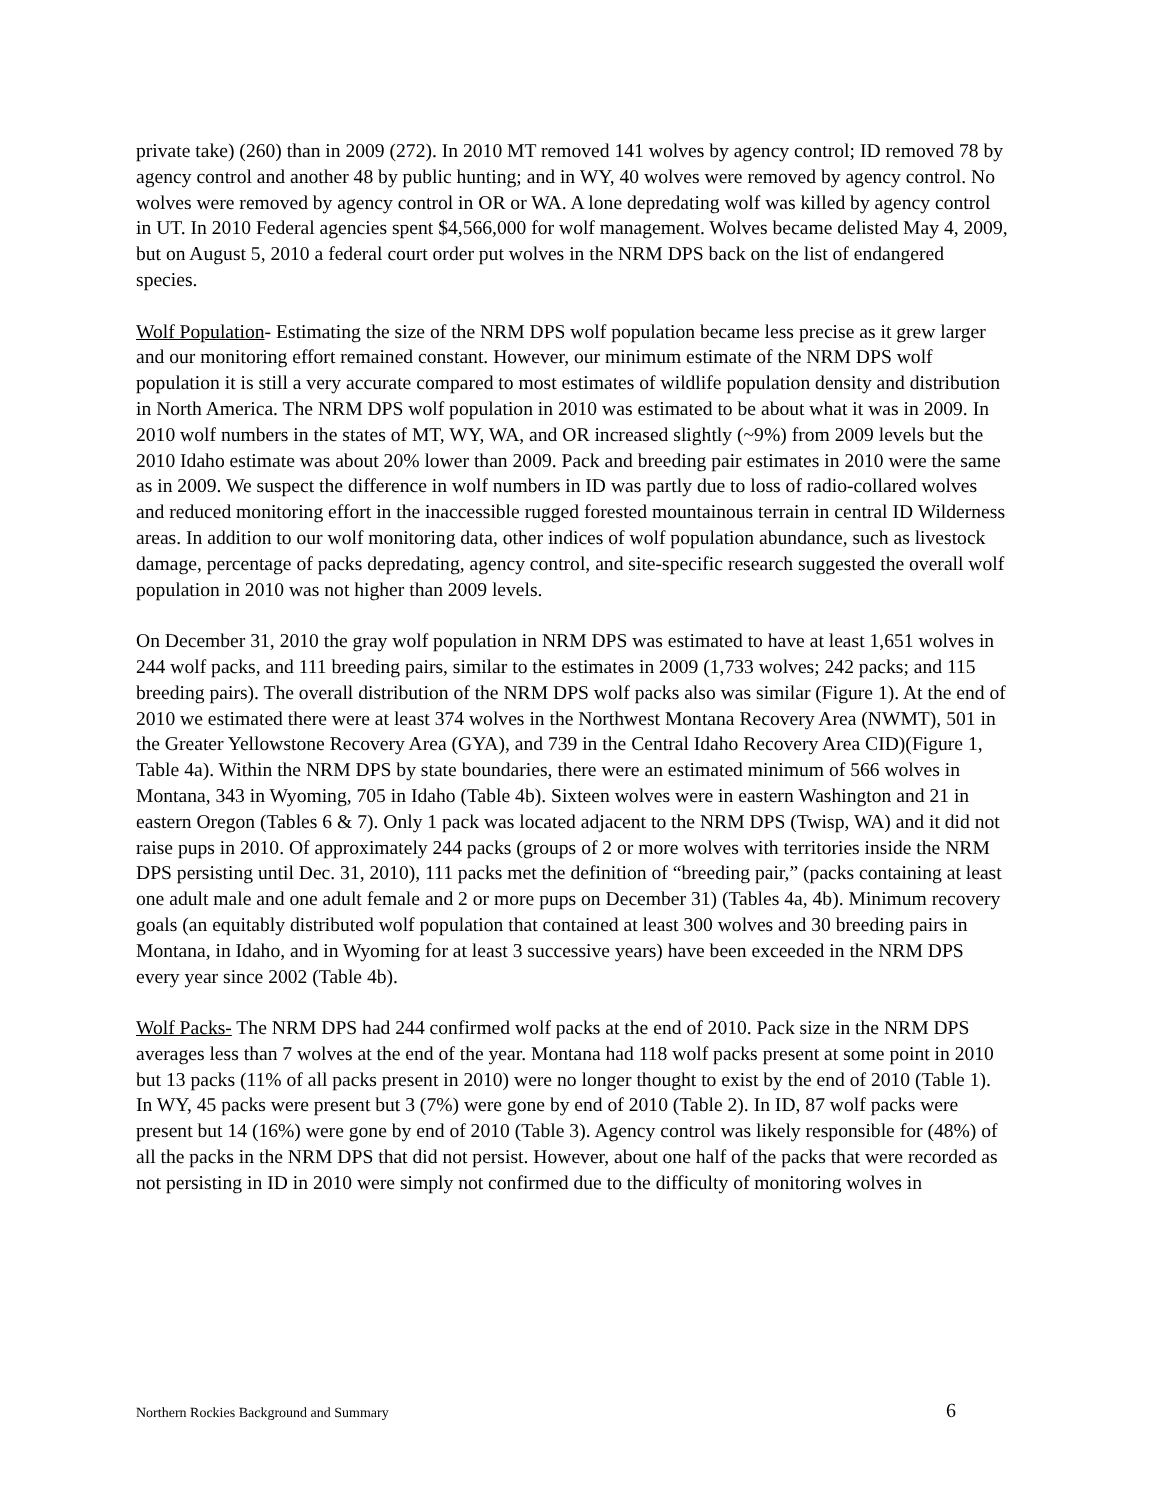private take) (260) than in 2009 (272). In 2010 MT removed 141 wolves by agency control; ID removed 78 by agency control and another 48 by public hunting; and in WY, 40 wolves were removed by agency control. No wolves were removed by agency control in OR or WA. A lone depredating wolf was killed by agency control in UT. In 2010 Federal agencies spent $4,566,000 for wolf management. Wolves became delisted May 4, 2009, but on August 5, 2010 a federal court order put wolves in the NRM DPS back on the list of endangered species.
Wolf Population- Estimating the size of the NRM DPS wolf population became less precise as it grew larger and our monitoring effort remained constant. However, our minimum estimate of the NRM DPS wolf population it is still a very accurate compared to most estimates of wildlife population density and distribution in North America. The NRM DPS wolf population in 2010 was estimated to be about what it was in 2009. In 2010 wolf numbers in the states of MT, WY, WA, and OR increased slightly (~9%) from 2009 levels but the 2010 Idaho estimate was about 20% lower than 2009. Pack and breeding pair estimates in 2010 were the same as in 2009. We suspect the difference in wolf numbers in ID was partly due to loss of radio-collared wolves and reduced monitoring effort in the inaccessible rugged forested mountainous terrain in central ID Wilderness areas. In addition to our wolf monitoring data, other indices of wolf population abundance, such as livestock damage, percentage of packs depredating, agency control, and site-specific research suggested the overall wolf population in 2010 was not higher than 2009 levels.
On December 31, 2010 the gray wolf population in NRM DPS was estimated to have at least 1,651 wolves in 244 wolf packs, and 111 breeding pairs, similar to the estimates in 2009 (1,733 wolves; 242 packs; and 115 breeding pairs). The overall distribution of the NRM DPS wolf packs also was similar (Figure 1). At the end of 2010 we estimated there were at least 374 wolves in the Northwest Montana Recovery Area (NWMT), 501 in the Greater Yellowstone Recovery Area (GYA), and 739 in the Central Idaho Recovery Area CID)(Figure 1, Table 4a). Within the NRM DPS by state boundaries, there were an estimated minimum of 566 wolves in Montana, 343 in Wyoming, 705 in Idaho (Table 4b). Sixteen wolves were in eastern Washington and 21 in eastern Oregon (Tables 6 & 7). Only 1 pack was located adjacent to the NRM DPS (Twisp, WA) and it did not raise pups in 2010. Of approximately 244 packs (groups of 2 or more wolves with territories inside the NRM DPS persisting until Dec. 31, 2010), 111 packs met the definition of “breeding pair,” (packs containing at least one adult male and one adult female and 2 or more pups on December 31) (Tables 4a, 4b). Minimum recovery goals (an equitably distributed wolf population that contained at least 300 wolves and 30 breeding pairs in Montana, in Idaho, and in Wyoming for at least 3 successive years) have been exceeded in the NRM DPS every year since 2002 (Table 4b).
Wolf Packs- The NRM DPS had 244 confirmed wolf packs at the end of 2010. Pack size in the NRM DPS averages less than 7 wolves at the end of the year. Montana had 118 wolf packs present at some point in 2010 but 13 packs (11% of all packs present in 2010) were no longer thought to exist by the end of 2010 (Table 1). In WY, 45 packs were present but 3 (7%) were gone by end of 2010 (Table 2). In ID, 87 wolf packs were present but 14 (16%) were gone by end of 2010 (Table 3). Agency control was likely responsible for (48%) of all the packs in the NRM DPS that did not persist. However, about one half of the packs that were recorded as not persisting in ID in 2010 were simply not confirmed due to the difficulty of monitoring wolves in
Northern Rockies Background and Summary 6